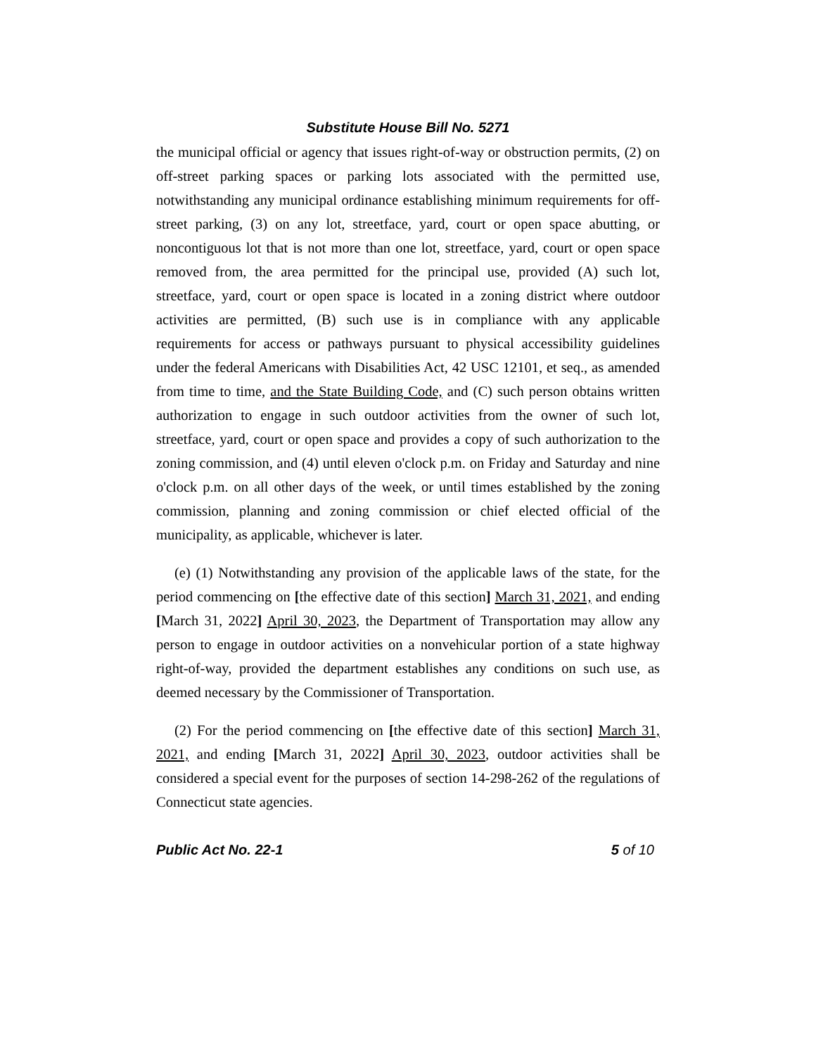Substitute House Bill No. 5271
the municipal official or agency that issues right-of-way or obstruction permits, (2) on off-street parking spaces or parking lots associated with the permitted use, notwithstanding any municipal ordinance establishing minimum requirements for off-street parking, (3) on any lot, streetface, yard, court or open space abutting, or noncontiguous lot that is not more than one lot, streetface, yard, court or open space removed from, the area permitted for the principal use, provided (A) such lot, streetface, yard, court or open space is located in a zoning district where outdoor activities are permitted, (B) such use is in compliance with any applicable requirements for access or pathways pursuant to physical accessibility guidelines under the federal Americans with Disabilities Act, 42 USC 12101, et seq., as amended from time to time, and the State Building Code, and (C) such person obtains written authorization to engage in such outdoor activities from the owner of such lot, streetface, yard, court or open space and provides a copy of such authorization to the zoning commission, and (4) until eleven o'clock p.m. on Friday and Saturday and nine o'clock p.m. on all other days of the week, or until times established by the zoning commission, planning and zoning commission or chief elected official of the municipality, as applicable, whichever is later.
(e) (1) Notwithstanding any provision of the applicable laws of the state, for the period commencing on [the effective date of this section] March 31, 2021, and ending [March 31, 2022] April 30, 2023, the Department of Transportation may allow any person to engage in outdoor activities on a nonvehicular portion of a state highway right-of-way, provided the department establishes any conditions on such use, as deemed necessary by the Commissioner of Transportation.
(2) For the period commencing on [the effective date of this section] March 31, 2021, and ending [March 31, 2022] April 30, 2023, outdoor activities shall be considered a special event for the purposes of section 14-298-262 of the regulations of Connecticut state agencies.
Public Act No. 22-1 5 of 10